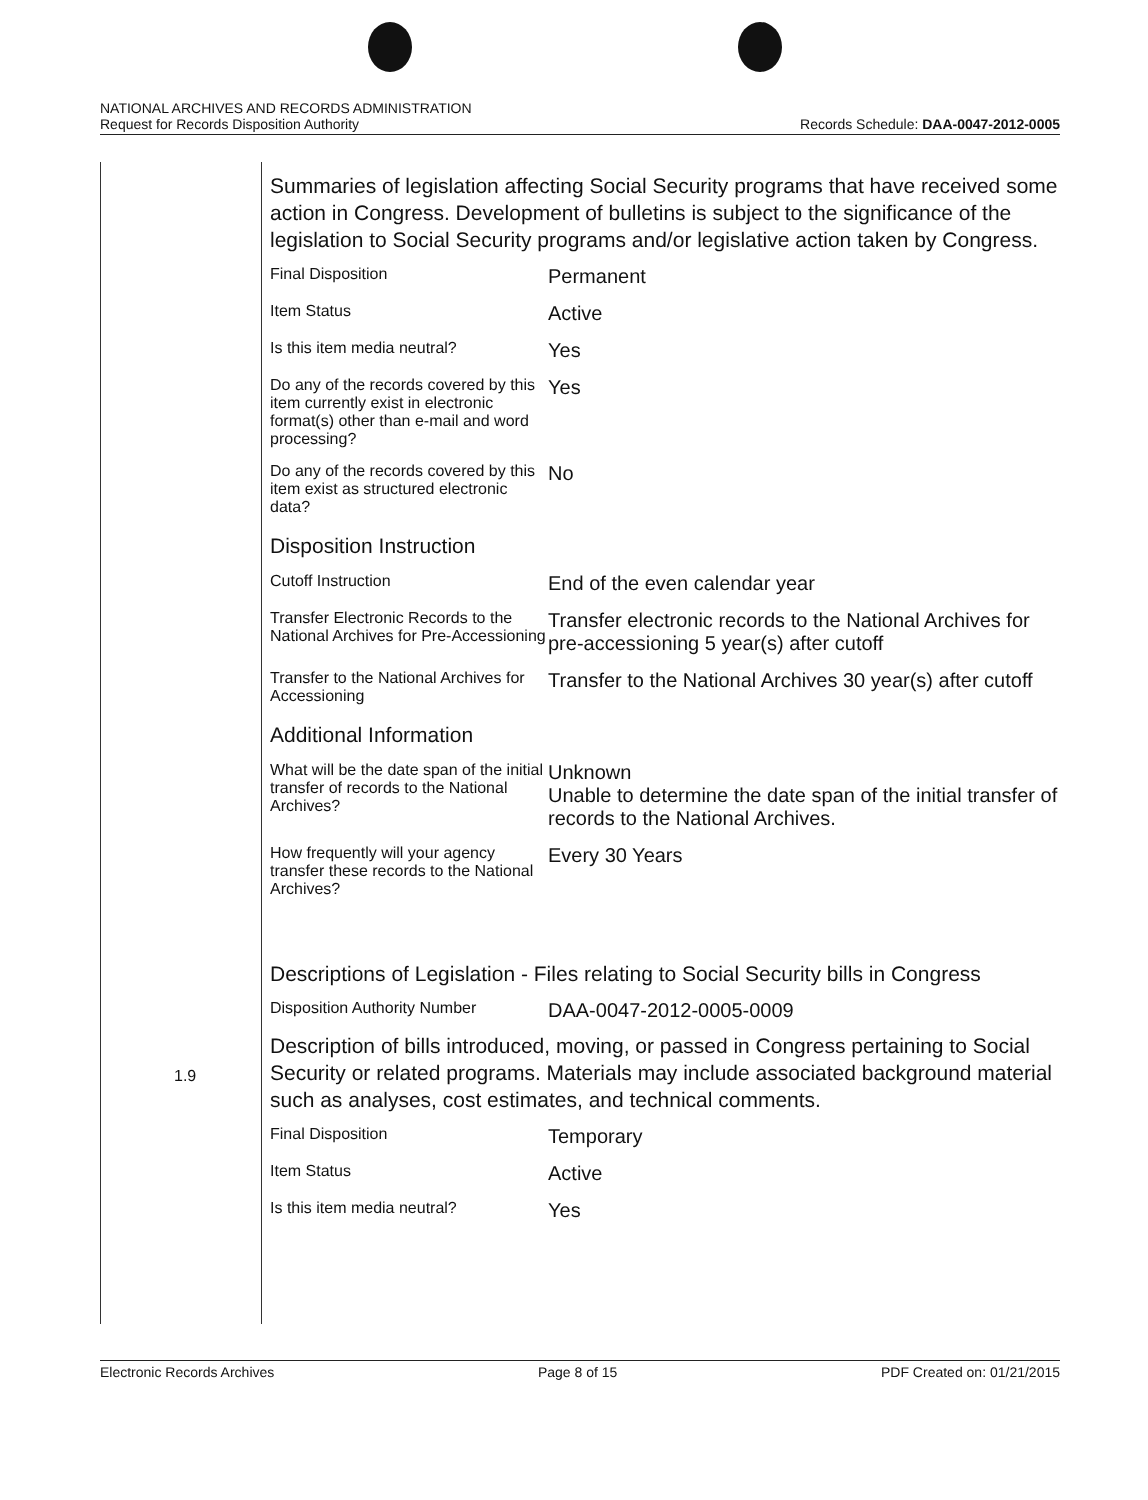NATIONAL ARCHIVES AND RECORDS ADMINISTRATION
Request for Records Disposition Authority
Records Schedule: DAA-0047-2012-0005
1.9
Summaries of legislation affecting Social Security programs that have received some action in Congress. Development of bulletins is subject to the significance of the legislation to Social Security programs and/or legislative action taken by Congress.
| Final Disposition | Permanent |
| Item Status | Active |
| Is this item media neutral? | Yes |
| Do any of the records covered by this item currently exist in electronic format(s) other than e-mail and word processing? | Yes |
| Do any of the records covered by this item exist as structured electronic data? | No |
Disposition Instruction
| Cutoff Instruction | End of the even calendar year |
| Transfer Electronic Records to the National Archives for Pre-Accessioning | Transfer electronic records to the National Archives for pre-accessioning 5 year(s) after cutoff |
| Transfer to the National Archives for Accessioning | Transfer to the National Archives 30 year(s) after cutoff |
Additional Information
| What will be the date span of the initial transfer of records to the National Archives? | Unknown Unable to determine the date span of the initial transfer of records to the National Archives. |
| How frequently will your agency transfer these records to the National Archives? | Every 30 Years |
Descriptions of Legislation - Files relating to Social Security bills in Congress
| Disposition Authority Number | DAA-0047-2012-0005-0009 |
Description of bills introduced, moving, or passed in Congress pertaining to Social Security or related programs. Materials may include associated background material such as analyses, cost estimates, and technical comments.
| Final Disposition | Temporary |
| Item Status | Active |
| Is this item media neutral? | Yes |
Electronic Records Archives Page 8 of 15 PDF Created on: 01/21/2015